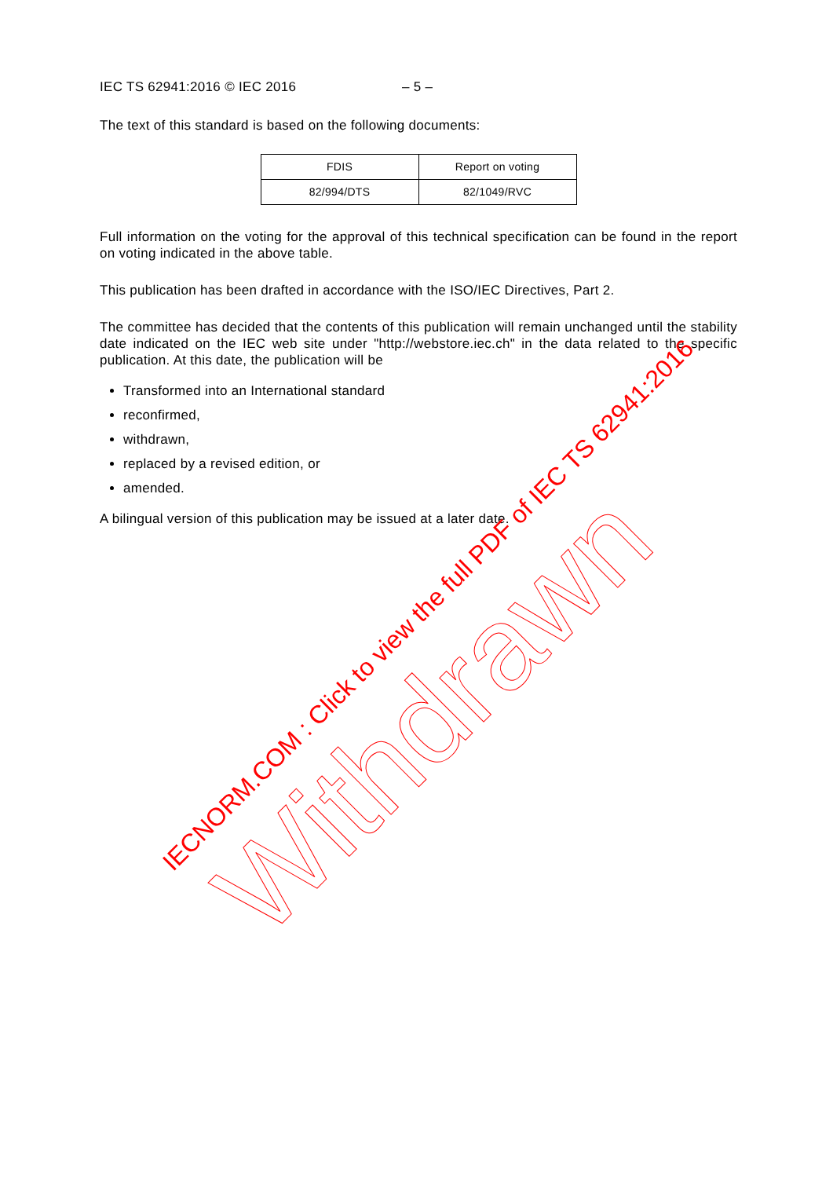IEC TS 62941:2016 © IEC 2016 – 5 –
The text of this standard is based on the following documents:
| FDIS | Report on voting |
| 82/994/DTS | 82/1049/RVC |
Full information on the voting for the approval of this technical specification can be found in the report on voting indicated in the above table.
This publication has been drafted in accordance with the ISO/IEC Directives, Part 2.
The committee has decided that the contents of this publication will remain unchanged until the stability date indicated on the IEC web site under "http://webstore.iec.ch" in the data related to the specific publication. At this date, the publication will be
Transformed into an International standard
reconfirmed,
withdrawn,
replaced by a revised edition, or
amended.
A bilingual version of this publication may be issued at a later date.
IECNORM.COM : Click to view the full PDF of IEC TS 62941:2016 Withdrawn